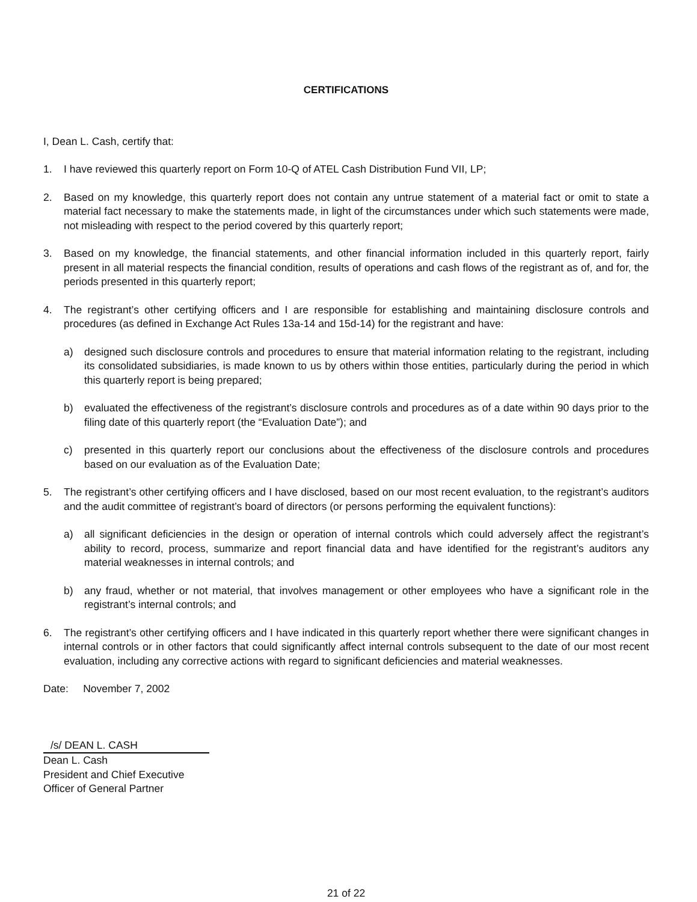CERTIFICATIONS
I, Dean L. Cash, certify that:
1. I have reviewed this quarterly report on Form 10-Q of ATEL Cash Distribution Fund VII, LP;
2. Based on my knowledge, this quarterly report does not contain any untrue statement of a material fact or omit to state a material fact necessary to make the statements made, in light of the circumstances under which such statements were made, not misleading with respect to the period covered by this quarterly report;
3. Based on my knowledge, the financial statements, and other financial information included in this quarterly report, fairly present in all material respects the financial condition, results of operations and cash flows of the registrant as of, and for, the periods presented in this quarterly report;
4. The registrant’s other certifying officers and I are responsible for establishing and maintaining disclosure controls and procedures (as defined in Exchange Act Rules 13a-14 and 15d-14) for the registrant and have:
a) designed such disclosure controls and procedures to ensure that material information relating to the registrant, including its consolidated subsidiaries, is made known to us by others within those entities, particularly during the period in which this quarterly report is being prepared;
b) evaluated the effectiveness of the registrant’s disclosure controls and procedures as of a date within 90 days prior to the filing date of this quarterly report (the “Evaluation Date”); and
c) presented in this quarterly report our conclusions about the effectiveness of the disclosure controls and procedures based on our evaluation as of the Evaluation Date;
5. The registrant’s other certifying officers and I have disclosed, based on our most recent evaluation, to the registrant’s auditors and the audit committee of registrant’s board of directors (or persons performing the equivalent functions):
a) all significant deficiencies in the design or operation of internal controls which could adversely affect the registrant’s ability to record, process, summarize and report financial data and have identified for the registrant’s auditors any material weaknesses in internal controls; and
b) any fraud, whether or not material, that involves management or other employees who have a significant role in the registrant’s internal controls; and
6. The registrant’s other certifying officers and I have indicated in this quarterly report whether there were significant changes in internal controls or in other factors that could significantly affect internal controls subsequent to the date of our most recent evaluation, including any corrective actions with regard to significant deficiencies and material weaknesses.
Date: November 7, 2002
/s/ DEAN L. CASH
Dean L. Cash
President and Chief Executive
Officer of General Partner
21 of 22